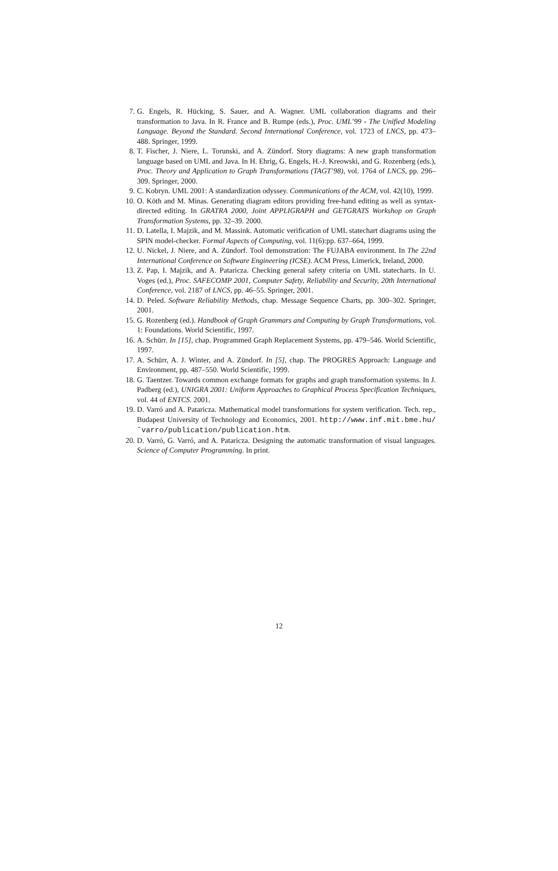7. G. Engels, R. Hücking, S. Sauer, and A. Wagner. UML collaboration diagrams and their transformation to Java. In R. France and B. Rumpe (eds.), Proc. UML’99 - The Unified Modeling Language. Beyond the Standard. Second International Conference, vol. 1723 of LNCS, pp. 473–488. Springer, 1999.
8. T. Fischer, J. Niere, L. Torunski, and A. Zündorf. Story diagrams: A new graph transformation language based on UML and Java. In H. Ehrig, G. Engels, H.-J. Kreowski, and G. Rozenberg (eds.), Proc. Theory and Application to Graph Transformations (TAGT’98), vol. 1764 of LNCS, pp. 296–309. Springer, 2000.
9. C. Kobryn. UML 2001: A standardization odyssey. Communications of the ACM, vol. 42(10), 1999.
10. O. Köth and M. Minas. Generating diagram editors providing free-hand editing as well as syntax-directed editing. In GRATRA 2000, Joint APPLIGRAPH and GETGRATS Workshop on Graph Transformation Systems, pp. 32–39. 2000.
11. D. Latella, I. Majzik, and M. Massink. Automatic verification of UML statechart diagrams using the SPIN model-checker. Formal Aspects of Computing, vol. 11(6):pp. 637–664, 1999.
12. U. Nickel, J. Niere, and A. Zündorf. Tool demonstration: The FUJABA environment. In The 22nd International Conference on Software Engineering (ICSE). ACM Press, Limerick, Ireland, 2000.
13. Z. Pap, I. Majzik, and A. Pataricza. Checking general safety criteria on UML statecharts. In U. Voges (ed.), Proc. SAFECOMP 2001, Computer Safety, Reliability and Security, 20th International Conference, vol. 2187 of LNCS, pp. 46–55. Springer, 2001.
14. D. Peled. Software Reliability Methods, chap. Message Sequence Charts, pp. 300–302. Springer, 2001.
15. G. Rozenberg (ed.). Handbook of Graph Grammars and Computing by Graph Transformations, vol. 1: Foundations. World Scientific, 1997.
16. A. Schürr. In [15], chap. Programmed Graph Replacement Systems, pp. 479–546. World Scientific, 1997.
17. A. Schürr, A. J. Winter, and A. Zündorf. In [5], chap. The PROGRES Approach: Language and Environment, pp. 487–550. World Scientific, 1999.
18. G. Taentzer. Towards common exchange formats for graphs and graph transformation systems. In J. Padberg (ed.), UNIGRA 2001: Uniform Approaches to Graphical Process Specification Techniques, vol. 44 of ENTCS. 2001.
19. D. Varró and A. Pataricza. Mathematical model transformations for system verification. Tech. rep., Budapest University of Technology and Economics, 2001. http://www.inf.mit.bme.hu/˜varro/publication/publication.htm.
20. D. Varró, G. Varró, and A. Pataricza. Designing the automatic transformation of visual languages. Science of Computer Programming. In print.
12